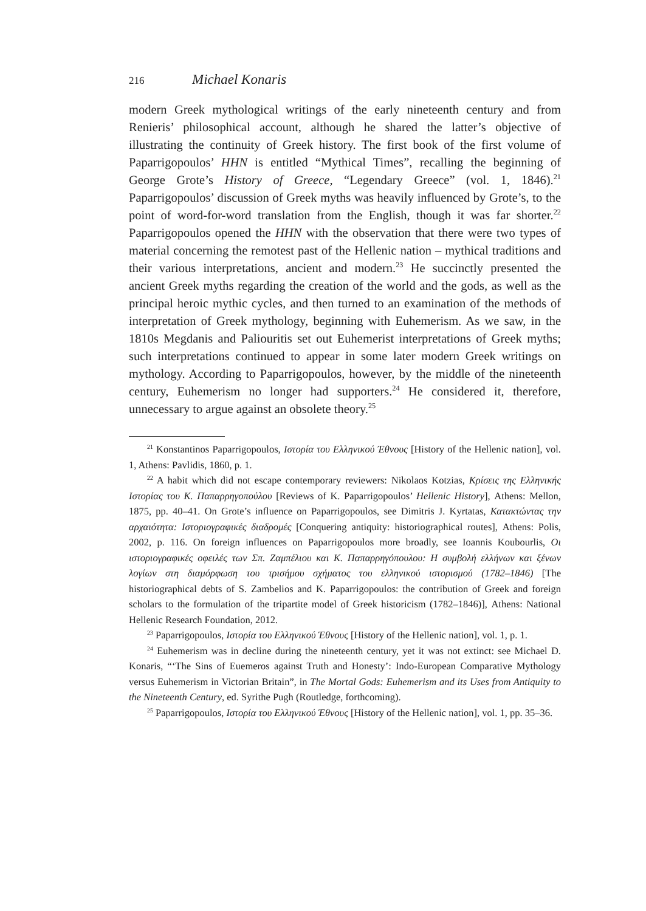216 Michael Konaris
modern Greek mythological writings of the early nineteenth century and from Renieris’ philosophical account, although he shared the latter’s objective of illustrating the continuity of Greek history. The first book of the first volume of Paparrigopoulos’ HHN is entitled “Mythical Times”, recalling the beginning of George Grote’s History of Greece, “Legendary Greece” (vol. 1, 1846).<sup>21</sup> Paparrigopoulos’ discussion of Greek myths was heavily influenced by Grote’s, to the point of word-for-word translation from the English, though it was far shorter.<sup>22</sup> Paparrigopoulos opened the HHN with the observation that there were two types of material concerning the remotest past of the Hellenic nation – mythical traditions and their various interpretations, ancient and modern.<sup>23</sup> He succinctly presented the ancient Greek myths regarding the creation of the world and the gods, as well as the principal heroic mythic cycles, and then turned to an examination of the methods of interpretation of Greek mythology, beginning with Euhemerism. As we saw, in the 1810s Megdanis and Paliouritis set out Euhemerist interpretations of Greek myths; such interpretations continued to appear in some later modern Greek writings on mythology. According to Paparrigopoulos, however, by the middle of the nineteenth century, Euhemerism no longer had supporters.<sup>24</sup> He considered it, therefore, unnecessary to argue against an obsolete theory.<sup>25</sup>
<sup>21</sup> Konstantinos Paparrigopoulos, Ιστορία του Ελληνικού Έθνους [History of the Hellenic nation], vol. 1, Athens: Pavlidis, 1860, p. 1.
<sup>22</sup> A habit which did not escape contemporary reviewers: Nikolaos Kotzias, Κρίσεις της Ελληνικής Ιστορίας του Κ. Παπαρρηγοπούλου [Reviews of K. Paparrigopoulos’ Hellenic History], Athens: Mellon, 1875, pp. 40–41. On Grote’s influence on Paparrigopoulos, see Dimitris J. Kyrtatas, Κατακτώντας την αρχαιότητα: Ιστοριογραφικές διαδρομές [Conquering antiquity: historiographical routes], Athens: Polis, 2002, p. 116. On foreign influences on Paparrigopoulos more broadly, see Ioannis Koubourlis, Οι ιστοριογραφικές οφειλές των Σπ. Ζαμπέλιου και Κ. Παπαρρηγόπουλου: Η συμβολή ελλήνων και ξένων λογίων στη διαμόρφωση του τρισήμου σχήματος του ελληνικού ιστορισμού (1782–1846) [The historiographical debts of S. Zambelios and K. Paparrigopoulos: the contribution of Greek and foreign scholars to the formulation of the tripartite model of Greek historicism (1782–1846)], Athens: National Hellenic Research Foundation, 2012.
<sup>23</sup> Paparrigopoulos, Ιστορία του Ελληνικού Έθνους [History of the Hellenic nation], vol. 1, p. 1.
<sup>24</sup> Euhemerism was in decline during the nineteenth century, yet it was not extinct: see Michael D. Konaris, “‘The Sins of Euemeros against Truth and Honesty’: Indo-European Comparative Mythology versus Euhemerism in Victorian Britain”, in The Mortal Gods: Euhemerism and its Uses from Antiquity to the Nineteenth Century, ed. Syrithe Pugh (Routledge, forthcoming).
<sup>25</sup> Paparrigopoulos, Ιστορία του Ελληνικού Έθνους [History of the Hellenic nation], vol. 1, pp. 35–36.